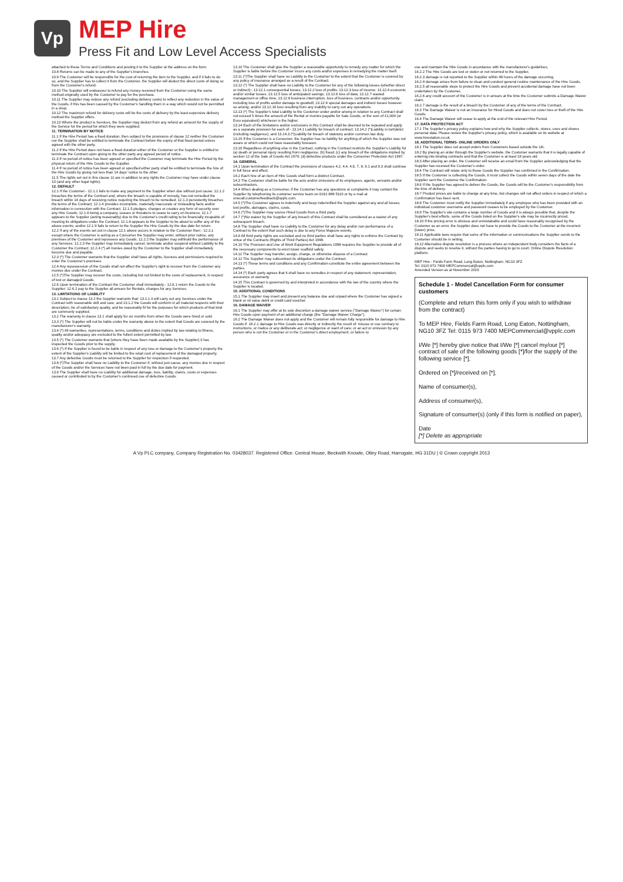Vp
MEP Hire
Press Fit and Low Level Access Specialists
attached to these Terms and Conditions and posting it to the Supplier at the address on the form.
10.8 Returns can be made to any of the Supplier's branches.
10.9 The Customer will be responsible for the cost of returning the item to the Supplier, and if it fails to do so, and the Supplier has to collect it from the Customer, the Supplier will deduct the direct costs of doing so from the Customer's refund.
10.10 The Supplier will endeavour to refund any money received from the Customer using the same method originally used by the Customer to pay for the purchase.
10.11 The Supplier may reduce any refund (excluding delivery costs) to reflect any reduction in the value of the Goods, if this has been caused by the Customer's handling them in a way which would not be permitted in a shop.
10.12 The maximum refund for delivery costs will be the costs of delivery by the least expensive delivery method the Supplier offers.
10.13 Where the product is Services, the Supplier may deduct from any refund an amount for the supply of the Service for the period for which they were supplied.
11. TERMINATION BY NOTICE
11.1 If the Hire Period has a fixed duration, then subject to the provisions of clause 12 neither the Customer nor the Supplier shall be entitled to terminate the Contract before the expiry of that fixed period unless agreed with the other party.
11.2 If the Hire Period does not have a fixed duration either of the Customer or the Supplier is entitled to terminate the Contract upon giving to the other party any agreed period of notice.
11.3 If no period of notice has been agreed or specified the Customer may terminate the Hire Period by the physical return of the Hire Goods to the Supplier.
11.4 If no period of notice has been agreed or specified either party shall be entitled to terminate the hire of the Hire Goods by giving not less than 14 days' notice to the other.
11.5 The rights set out in this clause 11 are in addition to any rights the Customer may have under clause 10 (and any other legal rights).
12. DEFAULT
12.1 If the Customer:- 12.1.1 fails to make any payment to the Supplier when due without just cause; 12.1.2 breaches the terms of the Contract and, where the breach is capable of remedy, has not remedied the breach within 14 days of receiving notice requiring the breach to be remedied; 12.1.3 persistently breaches the terms of the Contract; 12.1.4 provides incomplete, materially inaccurate or misleading facts and/or information in connection with the Contract; 12.1.5 pledges, charges or creates any form of security over any Hire Goods; 12.1.6 being a company, ceases or threatens to cease to carry on business; 12.1.7 appears to the Supplier (acting reasonably) due to the Customer's credit rating to be financially incapable of meeting its obligations under the Contract; 12.1.8 appears to the Supplier to be about to suffer any of the above events; and/or 12.1.9 fails to return to the Supplier the Hire Goods by the due date for return.
12.2 If any of the events set out in clause 12.1 above occurs in relation to the Customer then:- 12.2.1 except where the Customer is acting as a Consumer the Supplier may enter, without prior notice, any premises of the Customer and repossess any Goods; 12.2.2 the Supplier may withhold the performance of any Services; 12.2.3 the Supplier may immediately cancel, terminate and/or suspend without Liability to the Customer the Contract; 12.2.4 (*) all monies owed by the Customer to the Supplier shall immediately become due and payable.
12.3 (*) The Customer warrants that the Supplier shall have all rights, licences and permissions required to enter the Customer's premises.
12.4 Any repossession of the Goods shall not affect the Supplier's right to recover from the Customer any monies due under the Contract.
12.5 (*)The Supplier may recover the costs, including but not limited to the costs of replacement, in respect of lost or damaged Goods.
12.6 Upon termination of the Contract the Customer shall immediately:- 12.6.1 return the Goods to the Supplier; 12.6.2 pay to the Supplier all arrears for Rentals, charges for any Services.
13. LIMITATIONS OF LIABILITY
13.1 Subject to clause 13.2 the Supplier warrants that: 13.1.1 it will carry out any Services under the Contract with reasonable skill and care; and 13.1.2 the Goods will conform in all material respects with their description, be of satisfactory quality, and be reasonably fit for the purposes for which products of that kind are commonly supplied.
13.2 The warranty in clause 13.1 shall apply for six months from when the Goods were hired or sold.
13.3 (*) The Supplier will not be liable under the warranty above to the extent that Goods are covered by the manufacturer's warranty.
13.4 (*) All warranties, representations, terms, conditions and duties implied by law relating to fitness, quality and/or adequacy are excluded to the fullest extent permitted by law.
13.5 (*) The Customer warrants that (where they have been made available by the Supplier) it has inspected the Goods prior to the supply.
13.6 (*) If the Supplier is found to be liable in respect of any loss or damage to the Customer's property the extent of the Supplier's Liability will be limited to the retail cost of replacement of the damaged property.
13.7 Any defective Goods must be returned to the Supplier for inspection if requested.
13.8 (*)The Supplier shall have no Liability to the Customer if, without just cause, any monies due in respect of the Goods and/or the Services have not been paid in full by the due date for payment.
13.9 The Supplier shall have no Liability for additional damage, loss, liability, claims, costs or expenses caused or contributed to by the Customer's continued use of defective Goods.
13.10 The Customer shall give the Supplier a reasonable opportunity to remedy any matter for which the Supplier is liable before the Customer incurs any costs and/or expenses in remedying the matter itself.
13.11 (*)The Supplier shall have no Liability to the Customer to the extent that the Customer is covered by any policy of insurance arranged as a result of the Contract.
13.12 (*) The Supplier shall have no Liability to the Customer for any of the following losses (whether direct or indirect):- 13.12.1 consequential losses; 13.12.2 loss of profits; 13.12.3 loss of income; 13.12.4 economic and/or similar losses; 13.12.5 loss of anticipated savings; 13.12.6 loss of data; 13.12.7 wasted management or office time; 13.12.8 business interruption, loss of business, contracts and/or opportunity including loss of profits and/or damage to goodwill; 13.12.9 special damages and indirect losses however so arising; and/or 13.12.10 loss resulting from any inability to carry out any operations.
13.13 (*) The Supplier's total Liability to the Customer under and/or arising in relation to any Contract shall not exceed 5 times the amount of the Rental or monies payable for Sale Goods, or the sum of £1,000 (or Euro equivalent) whichever is the higher.
13.14 Each of the limitations and/or exclusions in this Contract shall be deemed to be repeated and apply as a separate provision for each of:- 13.14.1 Liability for breach of contract; 13.14.2 (*)Liability in tort/delict (including negligence); and 13.14.3 (*)Liability for breach of statutory and/or common law duty.
13.15 If the Customer is a Consumer, the Supplier has no liability for anything of which the Supplier was not aware or which could not have reasonably foreseen.
13.16 Regardless of anything else in the Contract, nothing in the Contract restricts the Supplier's Liability for (a) death or personal injury resulting from negligence; (b) fraud; (c) any breach of the obligations implied by section 12 of the Sale of Goods Act 1979; (d) defective products under the Consumer Protection Act 1987.
14. GENERAL
14.1 Upon termination of the Contract the provisions of clauses 4.2, 4.4, 4.6, 7, 8, 9.1 and 9.3 shall continue in full force and effect.
14.2 Each hire of an item of Hire Goods shall form a distinct Contract.
14.3 The Customer shall be liable for the acts and/or omissions of its employees, agents, servants and/or subcontractors.
14.4 When dealing as a Consumer, if the Customer has any questions or complaints it may contact the Supplier by telephoning its customer service team on 0161 888 5110 or by e-mail at onecall.customerfeedback@vpplc.com.
14.5 (*)The Customer agrees to indemnify and keep indemnified the Supplier against any and all losses, lost profits, damages, claims, costs.
14.6 (*)The Supplier may source Hired Goods from a third party.
14.7 (*)No waiver by the Supplier of any breach of this Contract shall be considered as a waiver of any subsequent breach.
14.8 The Supplier shall have no Liability to the Customer for any delay and/or non-performance of a Contract to the extent that such delay is due to any Force Majeure events.
14.9 All third party rights are excluded and no third parties shall have any rights to enforce the Contract by virtue of the Contracts (Rights of Third Parties) Act 1999.
14.10 The Provision and Use of Work Equipment Regulations 1998 requires the Supplier to provide all of the necessary components to erect tower scaffold safely.
14.11 The Supplier may transfer, assign, charge, or otherwise dispose of a Contract.
14.12 The Supplier may subcontract its obligations under the Contract.
14.13 (*) These terms and conditions and any Confirmation constitute the entire agreement between the parties.
14.14 (*) Each party agrees that it shall have no remedies in respect of any statement, representation, assurance or warranty.
14.15 This Contract is governed by and interpreted in accordance with the law of the country where the Supplier is located.
15. ADDITIONAL CONDITIONS
15.1 The Supplier may insert and present any balance due and unpaid where the Customer has signed a blank or nil value debit or credit card voucher.
16. DAMAGE WAIVER
16.1 The Supplier may offer at its sole discretion a damage waiver service ("Damage Waiver") for certain Hire Goods upon payment of an additional charge (the "Damage Waiver Charge").
16.2 The Damage Waiver does not apply and the Customer will remain fully responsible for damage to Hire Goods if: 16.2.1 damage to Hire Goods was directly or indirectly the result of: misuse or use contrary to instructions; or malice or any deliberate act; or negligence or want of care; or an act or omission by any person who is not the Customer or in the Customer's direct employment; or failure to
use and maintain the Hire Goods in accordance with the manufacturer's guidelines,
16.2.2 The Hire Goods are lost or stolen or not returned to the Supplier,
16.2.3 damage is not reported to the Supplier within 48 hours of the damage occurring,
16.2.4 damage arises from failure to clean and conduct general routine maintenance of the Hire Goods,
16.2.5 all reasonable steps to protect the Hire Goods and prevent accidental damage have not been undertaken by the Customer,
16.2.6 any credit account of the Customer is in arrears at the time the Customer submits a Damage Waiver claim,
16.2.7 damage is the result of a breach by the Customer of any of the terms of the Contract.
16.3 The Damage Waiver is not an insurance for Hired Goods and does not cover loss or theft of the Hire Goods.
16.4 The Damage Waiver will cease to apply at the end of the relevant Hire Period.
17. DATA PROTECTION ACT
17.1 The Supplier's privacy policy explains how and why the Supplier collects, stores, uses and shares personal data. Please review the Supplier's privacy policy, which is available on its website at www.hirestation.co.uk.
18. ADDITIONAL TERMS- ONLINE ORDERS ONLY
18.1 The Supplier does not accept orders from Customers based outside the UK.
18.2 By placing an order through the Supplier's website, the Customer warrants that it is legally capable of entering into binding contracts and that the Customer is at least 18 years old.
18.3 After placing an order, the Customer will receive an email from the Supplier acknowledging that the Supplier has received the Customer's order.
18.4 The Contract will relate only to those Goods the Supplier has confirmed in the Confirmation.
18.5 If the Customer is collecting the Goods, it must collect the Goods within seven days of the date the Supplier sent the Customer the Confirmation.
18.6 If the Supplier has agreed to deliver the Goods, the Goods will be the Customer's responsibility from the time of delivery.
18.7 Product prices are liable to change at any time, but changes will not affect orders in respect of which a Confirmation has been sent.
18.8 The Customer must notify the Supplier immediately if any employee who has been provided with an individual customer username and password ceases to be employed by the Customer.
18.9 The Supplier's site contains a large number of Goods and it is always possible that, despite the Supplier's best efforts, some of the Goods listed on the Supplier's site may be incorrectly priced.
18.10 If the pricing error is obvious and unmistakable and could have reasonably recognised by the Customer as an error, the Supplier does not have to provide the Goods to the Customer at the incorrect (lower) price.
18.11 Applicable laws require that some of the information or communications the Supplier sends to the Customer should be in writing.
18.12 Alternative dispute resolution is a process where an independent body considers the facts of a dispute and seeks to resolve it, without the parties having to go to court. Online Dispute Resolution platform.
MEP Hire - Fields Farm Road, Long Eaton, Nottingham, NG10 3FZ
Tel: 0115 973 7400 MEPCommercial@vpplc.com
Amended Version as at November 2019
Schedule 1 - Model Cancellation Form for consumer customers
(Complete and return this form only if you wish to withdraw from the contract)
To MEP Hire, Fields Farm Road, Long Eaton, Nottingham, NG10 3FZ Tel: 0115 973 7400 MEPCommercial@vpplc.com
I/We [*] hereby give notice that I/We [*] cancel my/our [*] contract of sale of the following goods [*]/for the supply of the following service [*],
Ordered on [*]/received on [*],
Name of consumer(s),
Address of consumer(s),
Signature of consumer(s) (only if this form is notified on paper),
Date
[*] Delete as appropriate
A Vp PLC company, Company Registration No. 03428037. Registered Office: Central House, Beckwith Knowle, Otley Road, Harrogate, HG 31DU | © Crown copyright 2013